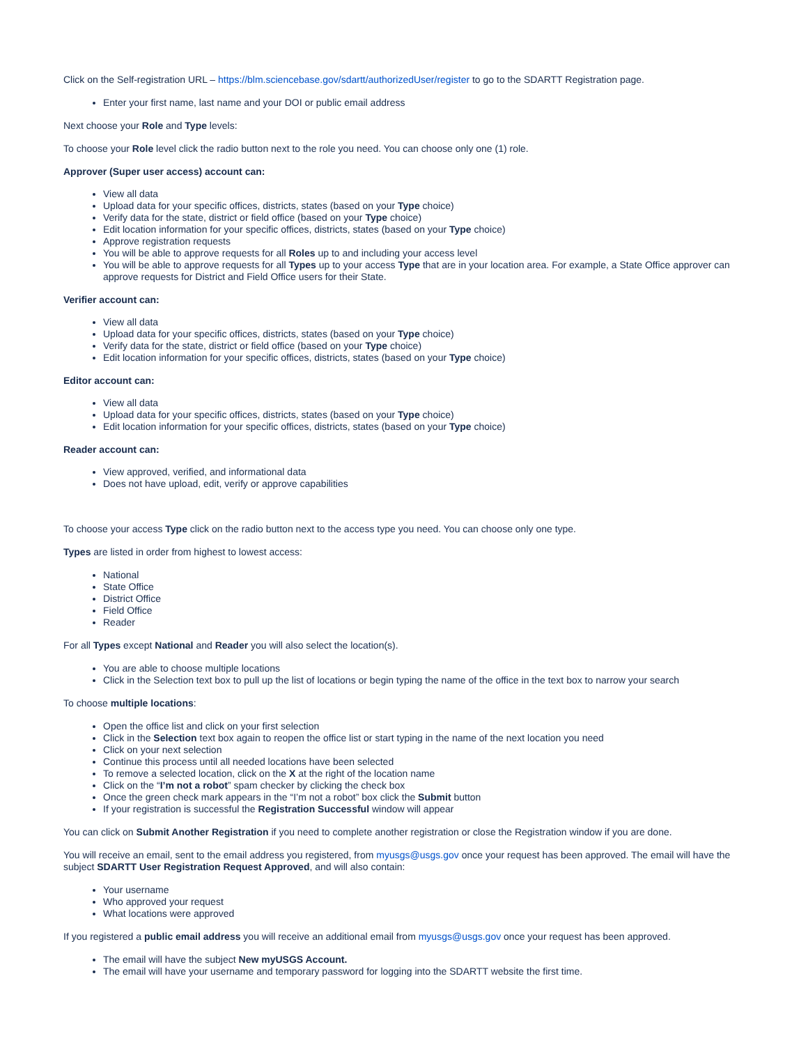Click on the Self-registration URL – https://blm.sciencebase.gov/sdartt/authorizedUser/register to go to the SDARTT Registration page.
Enter your first name, last name and your DOI or public email address
Next choose your Role and Type levels:
To choose your Role level click the radio button next to the role you need. You can choose only one (1) role.
Approver (Super user access) account can:
View all data
Upload data for your specific offices, districts, states (based on your Type choice)
Verify data for the state, district or field office (based on your Type choice)
Edit location information for your specific offices, districts, states (based on your Type choice)
Approve registration requests
You will be able to approve requests for all Roles up to and including your access level
You will be able to approve requests for all Types up to your access Type that are in your location area. For example, a State Office approver can approve requests for District and Field Office users for their State.
Verifier account can:
View all data
Upload data for your specific offices, districts, states (based on your Type choice)
Verify data for the state, district or field office (based on your Type choice)
Edit location information for your specific offices, districts, states (based on your Type choice)
Editor account can:
View all data
Upload data for your specific offices, districts, states (based on your Type choice)
Edit location information for your specific offices, districts, states (based on your Type choice)
Reader account can:
View approved, verified, and informational data
Does not have upload, edit, verify or approve capabilities
To choose your access Type click on the radio button next to the access type you need. You can choose only one type.
Types are listed in order from highest to lowest access:
National
State Office
District Office
Field Office
Reader
For all Types except National and Reader you will also select the location(s).
You are able to choose multiple locations
Click in the Selection text box to pull up the list of locations or begin typing the name of the office in the text box to narrow your search
To choose multiple locations:
Open the office list and click on your first selection
Click in the Selection text box again to reopen the office list or start typing in the name of the next location you need
Click on your next selection
Continue this process until all needed locations have been selected
To remove a selected location, click on the X at the right of the location name
Click on the “I’m not a robot” spam checker by clicking the check box
Once the green check mark appears in the “I’m not a robot” box click the Submit button
If your registration is successful the Registration Successful window will appear
You can click on Submit Another Registration if you need to complete another registration or close the Registration window if you are done.
You will receive an email, sent to the email address you registered, from myusgs@usgs.gov once your request has been approved. The email will have the subject SDARTT User Registration Request Approved, and will also contain:
Your username
Who approved your request
What locations were approved
If you registered a public email address you will receive an additional email from myusgs@usgs.gov once your request has been approved.
The email will have the subject New myUSGS Account.
The email will have your username and temporary password for logging into the SDARTT website the first time.